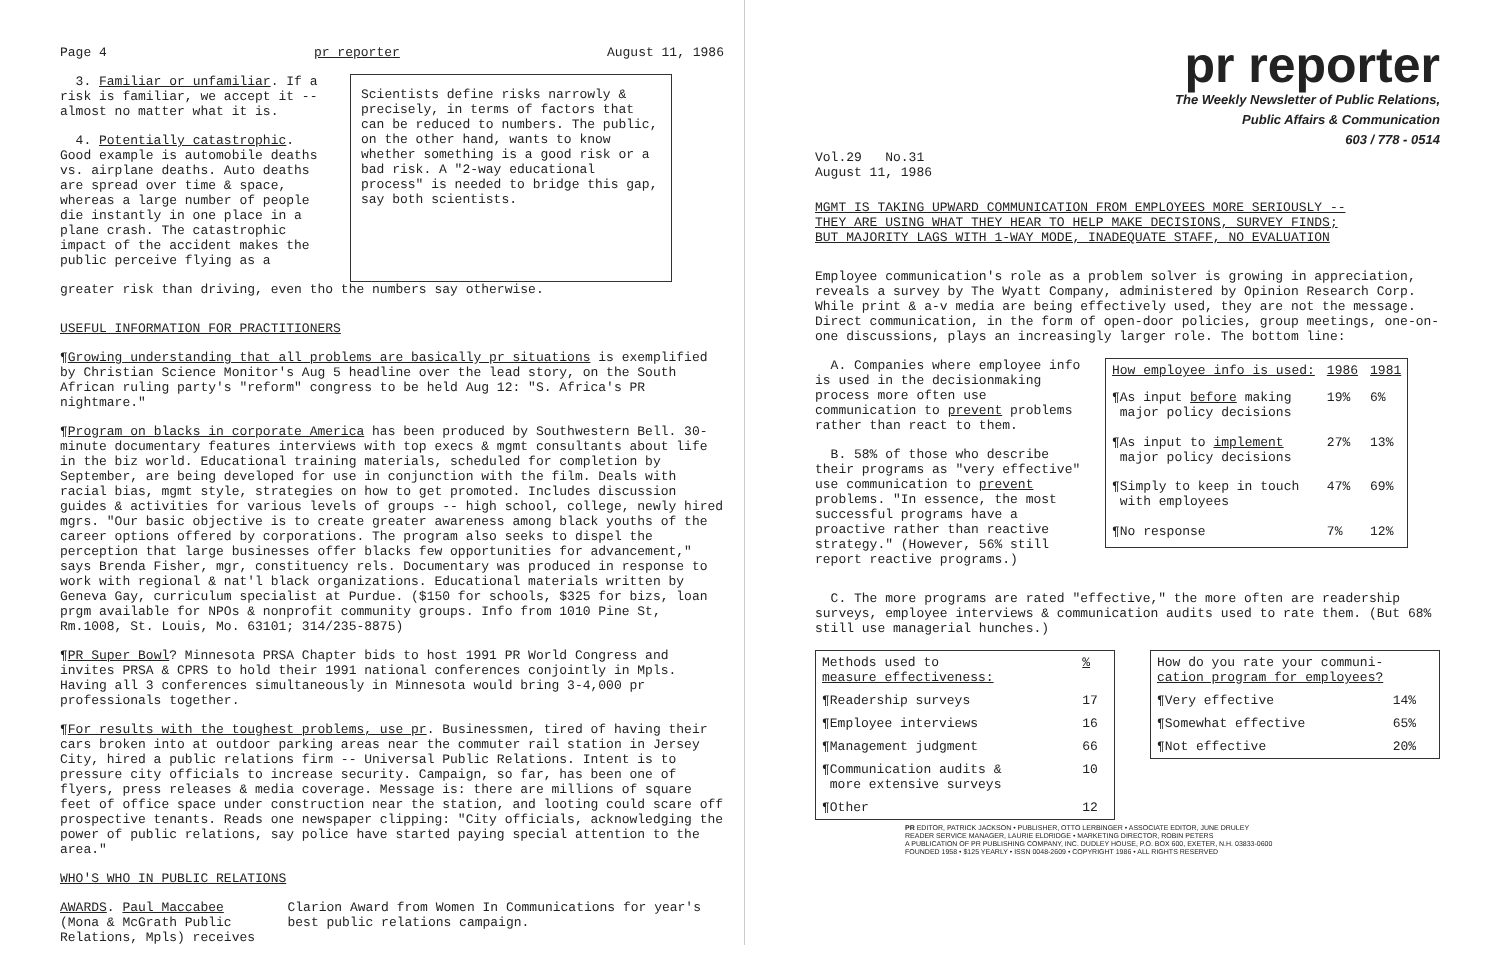Page 4 pr reporter August 11, 1986
3. Familiar or unfamiliar. If a risk is familiar, we accept it -- almost no matter what it is.
4. Potentially catastrophic. Good example is automobile deaths vs. airplane deaths. Auto deaths are spread over time & space, whereas a large number of people die instantly in one place in a plane crash. The catastrophic impact of the accident makes the public perceive flying as a
Scientists define risks narrowly & precisely, in terms of factors that can be reduced to numbers. The public, on the other hand, wants to know whether something is a good risk or a bad risk. A "2-way educational process" is needed to bridge this gap, say both scientists.
greater risk than driving, even tho the numbers say otherwise.
USEFUL INFORMATION FOR PRACTITIONERS
¶Growing understanding that all problems are basically pr situations is exemplified by Christian Science Monitor's Aug 5 headline over the lead story, on the South African ruling party's "reform" congress to be held Aug 12: "S. Africa's PR nightmare."
¶Program on blacks in corporate America has been produced by Southwestern Bell. 30-minute documentary features interviews with top execs & mgmt consultants about life in the biz world. Educational training materials, scheduled for completion by September, are being developed for use in conjunction with the film. Deals with racial bias, mgmt style, strategies on how to get promoted. Includes discussion guides & activities for various levels of groups -- high school, college, newly hired mgrs. "Our basic objective is to create greater awareness among black youths of the career options offered by corporations. The program also seeks to dispel the perception that large businesses offer blacks few opportunities for advancement," says Brenda Fisher, mgr, constituency rels. Documentary was produced in response to work with regional & nat'l black organizations. Educational materials written by Geneva Gay, curriculum specialist at Purdue. ($150 for schools, $325 for bizs, loan prgm available for NPOs & nonprofit community groups. Info from 1010 Pine St, Rm.1008, St. Louis, Mo. 63101; 314/235-8875)
¶PR Super Bowl? Minnesota PRSA Chapter bids to host 1991 PR World Congress and invites PRSA & CPRS to hold their 1991 national conferences conjointly in Mpls. Having all 3 conferences simultaneously in Minnesota would bring 3-4,000 pr professionals together.
¶For results with the toughest problems, use pr. Businessmen, tired of having their cars broken into at outdoor parking areas near the commuter rail station in Jersey City, hired a public relations firm -- Universal Public Relations. Intent is to pressure city officials to increase security. Campaign, so far, has been one of flyers, press releases & media coverage. Message is: there are millions of square feet of office space under construction near the station, and looting could scare off prospective tenants. Reads one newspaper clipping: "City officials, acknowledging the power of public relations, say police have started paying special attention to the area."
WHO'S WHO IN PUBLIC RELATIONS
AWARDS. Paul Maccabee (Mona & McGrath Public Relations, Mpls) receives
Clarion Award from Women In Communications for year's best public relations campaign.
pr reporter
The Weekly Newsletter of Public Relations,
Public Affairs & Communication
603 / 778 - 0514
Vol.29 No.31
August 11, 1986
MGMT IS TAKING UPWARD COMMUNICATION FROM EMPLOYEES MORE SERIOUSLY --
THEY ARE USING WHAT THEY HEAR TO HELP MAKE DECISIONS, SURVEY FINDS;
BUT MAJORITY LAGS WITH 1-WAY MODE, INADEQUATE STAFF, NO EVALUATION
Employee communication's role as a problem solver is growing in appreciation, reveals a survey by The Wyatt Company, administered by Opinion Research Corp. While print & a-v media are being effectively used, they are not the message. Direct communication, in the form of open-door policies, group meetings, one-on-one discussions, plays an increasingly larger role. The bottom line:
A. Companies where employee info is used in the decisionmaking process more often use communication to prevent problems rather than react to them.
B. 58% of those who describe their programs as "very effective" use communication to prevent problems. "In essence, the most successful programs have a proactive rather than reactive strategy." (However, 56% still report reactive programs.)
| How employee info is used: | 1986 | 1981 |
| --- | --- | --- |
| ¶As input before making major policy decisions | 19% | 6% |
| ¶As input to implement major policy decisions | 27% | 13% |
| ¶Simply to keep in touch with employees | 47% | 69% |
| ¶No response | 7% | 12% |
C. The more programs are rated "effective," the more often are readership surveys, employee interviews & communication audits used to rate them. (But 68% still use managerial hunches.)
| Methods used to measure effectiveness: | % |
| --- | --- |
| ¶Readership surveys | 17 |
| ¶Employee interviews | 16 |
| ¶Management judgment | 66 |
| ¶Communication audits & more extensive surveys | 10 |
| ¶Other | 12 |
| How do you rate your communi- cation program for employees? | |
| --- | --- |
| ¶Very effective | 14% |
| ¶Somewhat effective | 65% |
| ¶Not effective | 20% |
PR EDITOR, PATRICK JACKSON • PUBLISHER, OTTO LERBINGER • ASSOCIATE EDITOR, JUNE DRULEY
READER SERVICE MANAGER, LAURIE ELDRIDGE • MARKETING DIRECTOR, ROBIN PETERS
A PUBLICATION OF PR PUBLISHING COMPANY, INC. DUDLEY HOUSE, P.O. BOX 600, EXETER, N.H. 03833-0600
FOUNDED 1958 • $125 YEARLY • ISSN 0048-2609 • COPYRIGHT 1986 • ALL RIGHTS RESERVED